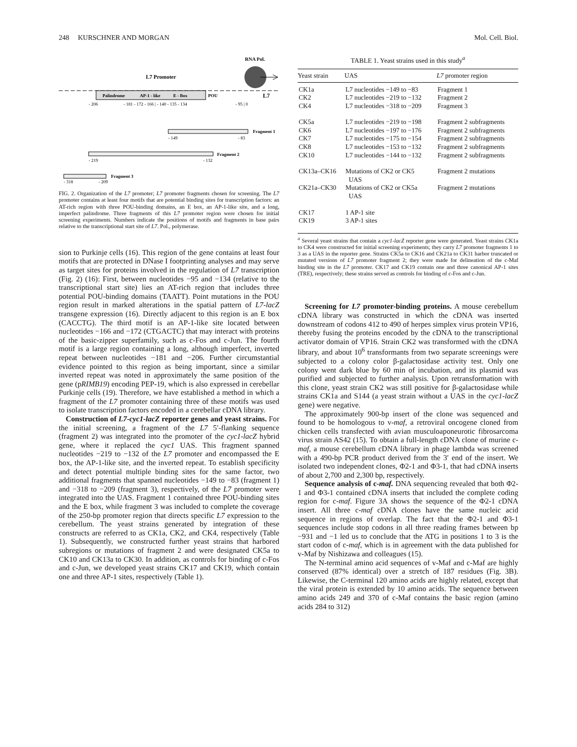248 KURSCHNER AND MORGAN Mol. Cell. Biol.
RNA Pol.
L7 Promoter
Palindrome
AP-1 - like
E - Box
POU
L7
- 206
- 181 - 172 - 166 | - 140 - 135 - 134
- 95 | 0
Fragment 1
- 149
- 83
Fragment 2
- 219
- 132
Fragment 3
- 318
- 209
FIG. 2. Organization of the L7 promoter; L7 promoter fragments chosen for screening. The L7 promoter contains at least four motifs that are potential binding sites for transcription factors: an AT-rich region with three POU-binding domains, an E box, an AP-1-like site, and a long, imperfect palindrome. Three fragments of this L7 promoter region were chosen for initial screening experiments. Numbers indicate the positions of motifs and fragments in base pairs relative to the transcriptional start site of L7. Pol., polymerase.
sion to Purkinje cells (16). This region of the gene contains at least four motifs that are protected in DNase I footprinting analyses and may serve as target sites for proteins involved in the regulation of L7 transcription (Fig. 2) (16): First, between nucleotides −95 and −134 (relative to the transcriptional start site) lies an AT-rich region that includes three potential POU-binding domains (TAATT). Point mutations in the POU region result in marked alterations in the spatial pattern of L7-lacZ transgene expression (16). Directly adjacent to this region is an E box (CACCTG). The third motif is an AP-1-like site located between nucleotides −166 and −172 (CTGACTC) that may interact with proteins of the basic-zipper superfamily, such as c-Fos and c-Jun. The fourth motif is a large region containing a long, although imperfect, inverted repeat between nucleotides −181 and −206. Further circumstantial evidence pointed to this region as being important, since a similar inverted repeat was noted in approximately the same position of the gene (pRIMB19) encoding PEP-19, which is also expressed in cerebellar Purkinje cells (19). Therefore, we have established a method in which a fragment of the L7 promoter containing three of these motifs was used to isolate transcription factors encoded in a cerebellar cDNA library.
Construction of L7-cyc1-lacZ reporter genes and yeast strains. For the initial screening, a fragment of the L7 5′-flanking sequence (fragment 2) was integrated into the promoter of the cyc1-lacZ hybrid gene, where it replaced the cyc1 UAS. This fragment spanned nucleotides −219 to −132 of the L7 promoter and encompassed the E box, the AP-1-like site, and the inverted repeat. To establish specificity and detect potential multiple binding sites for the same factor, two additional fragments that spanned nucleotides −149 to −83 (fragment 1) and −318 to −209 (fragment 3), respectively, of the L7 promoter were integrated into the UAS. Fragment 1 contained three POU-binding sites and the E box, while fragment 3 was included to complete the coverage of the 250-bp promoter region that directs specific L7 expression to the cerebellum. The yeast strains generated by integration of these constructs are referred to as CK1a, CK2, and CK4, respectively (Table 1). Subsequently, we constructed further yeast strains that harbored subregions or mutations of fragment 2 and were designated CK5a to CK10 and CK13a to CK30. In addition, as controls for binding of c-Fos and c-Jun, we developed yeast strains CK17 and CK19, which contain one and three AP-1 sites, respectively (Table 1).
TABLE 1. Yeast strains used in this study<sup>a</sup>
| Yeast strain | UAS | L7 promoter region |
| --- | --- | --- |
| CK1a | L7 nucleotides −149 to −83 | Fragment 1 |
| CK2 | L7 nucleotides −219 to −132 | Fragment 2 |
| CK4 | L7 nucleotides −318 to −209 | Fragment 3 |
| CK5a | L7 nucleotides −219 to −198 | Fragment 2 subfragments |
| CK6 | L7 nucleotides −197 to −176 | Fragment 2 subfragments |
| CK7 | L7 nucleotides −175 to −154 | Fragment 2 subfragments |
| CK8 | L7 nucleotides −153 to −132 | Fragment 2 subfragments |
| CK10 | L7 nucleotides −144 to −132 | Fragment 2 subfragments |
| CK13a–CK16 | Mutations of CK2 or CK5 UAS | Fragment 2 mutations |
| CK21a–CK30 | Mutations of CK2 or CK5a UAS | Fragment 2 mutations |
| CK17 | 1 AP-1 site | |
| CK19 | 3 AP-1 sites | |
<sup>a</sup> Several yeast strains that contain a cyc1-lacZ reporter gene were generated. Yeast strains CK1a to CK4 were constructed for initial screening experiments; they carry L7 promoter fragments 1 to 3 as a UAS in the reporter gene. Strains CK5a to CK16 and CK21a to CK31 harbor truncated or mutated versions of L7 promoter fragment 2; they were made for delineation of the c-Maf binding site in the L7 promoter. CK17 and CK19 contain one and three canonical AP-1 sites (TRE), respectively; these strains served as controls for binding of c-Fos and c-Jun.
Screening for L7 promoter-binding proteins. A mouse cerebellum cDNA library was constructed in which the cDNA was inserted downstream of codons 412 to 490 of herpes simplex virus protein VP16, thereby fusing the proteins encoded by the cDNA to the transcriptional activator domain of VP16. Strain CK2 was transformed with the cDNA library, and about 10<sup>6</sup> transformants from two separate screenings were subjected to a colony color β-galactosidase activity test. Only one colony went dark blue by 60 min of incubation, and its plasmid was purified and subjected to further analysis. Upon retransformation with this clone, yeast strain CK2 was still positive for β-galactosidase while strains CK1a and S144 (a yeast strain without a UAS in the cyc1-lacZ gene) were negative.
The approximately 900-bp insert of the clone was sequenced and found to be homologous to v-maf, a retroviral oncogene cloned from chicken cells transfected with avian musculoaponeurotic fibrosarcoma virus strain AS42 (15). To obtain a full-length cDNA clone of murine c-maf, a mouse cerebellum cDNA library in phage lambda was screened with a 490-bp PCR product derived from the 3′ end of the insert. We isolated two independent clones, Φ2-1 and Φ3-1, that had cDNA inserts of about 2,700 and 2,300 bp, respectively.
Sequence analysis of c-maf. DNA sequencing revealed that both Φ2-1 and Φ3-1 contained cDNA inserts that included the complete coding region for c-maf. Figure 3A shows the sequence of the Φ2-1 cDNA insert. All three c-maf cDNA clones have the same nucleic acid sequence in regions of overlap. The fact that the Φ2-1 and Φ3-1 sequences include stop codons in all three reading frames between bp −931 and −1 led us to conclude that the ATG in positions 1 to 3 is the start codon of c-maf, which is in agreement with the data published for v-Maf by Nishizawa and colleagues (15).
The N-terminal amino acid sequences of v-Maf and c-Maf are highly conserved (87% identical) over a stretch of 187 residues (Fig. 3B). Likewise, the C-terminal 120 amino acids are highly related, except that the viral protein is extended by 10 amino acids. The sequence between amino acids 249 and 370 of c-Maf contains the basic region (amino acids 284 to 312)